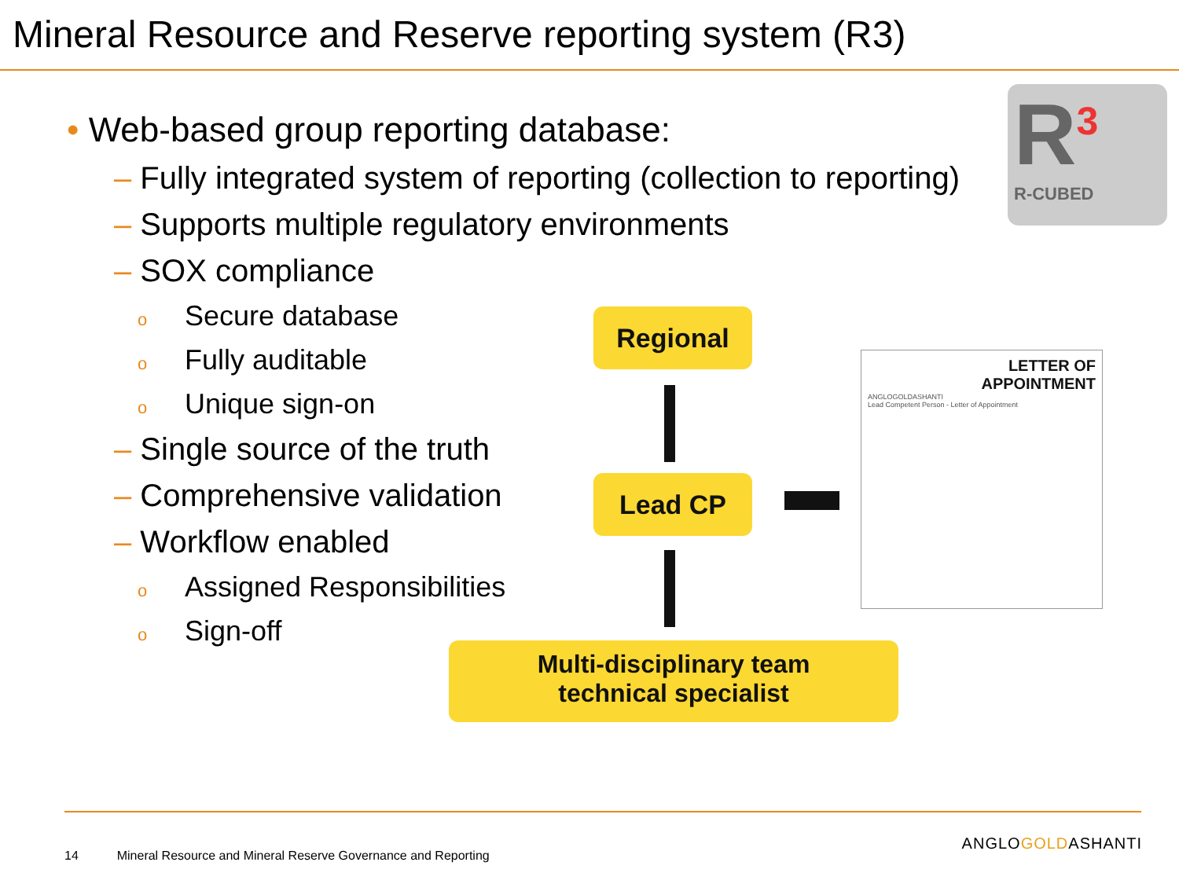Mineral Resource and Reserve reporting system (R3)
• Web-based group reporting database:
– Fully integrated system of reporting (collection to reporting)
– Supports multiple regulatory environments
– SOX compliance
o Secure database
o Fully auditable
o Unique sign-on
– Single source of the truth
– Comprehensive validation
– Workflow enabled
o Assigned Responsibilities
o Sign-off
R<sup>3</sup>
R-CUBED
Regional
Lead CP
Multi-disciplinary team
technical specialist
LETTER OF
APPOINTMENT
ANGLOGOLDASHANTI
Lead Competent Person - Letter of Appointment
14 Mineral Resource and Mineral Reserve Governance and Reporting
ANGLOGOLDASHANTI